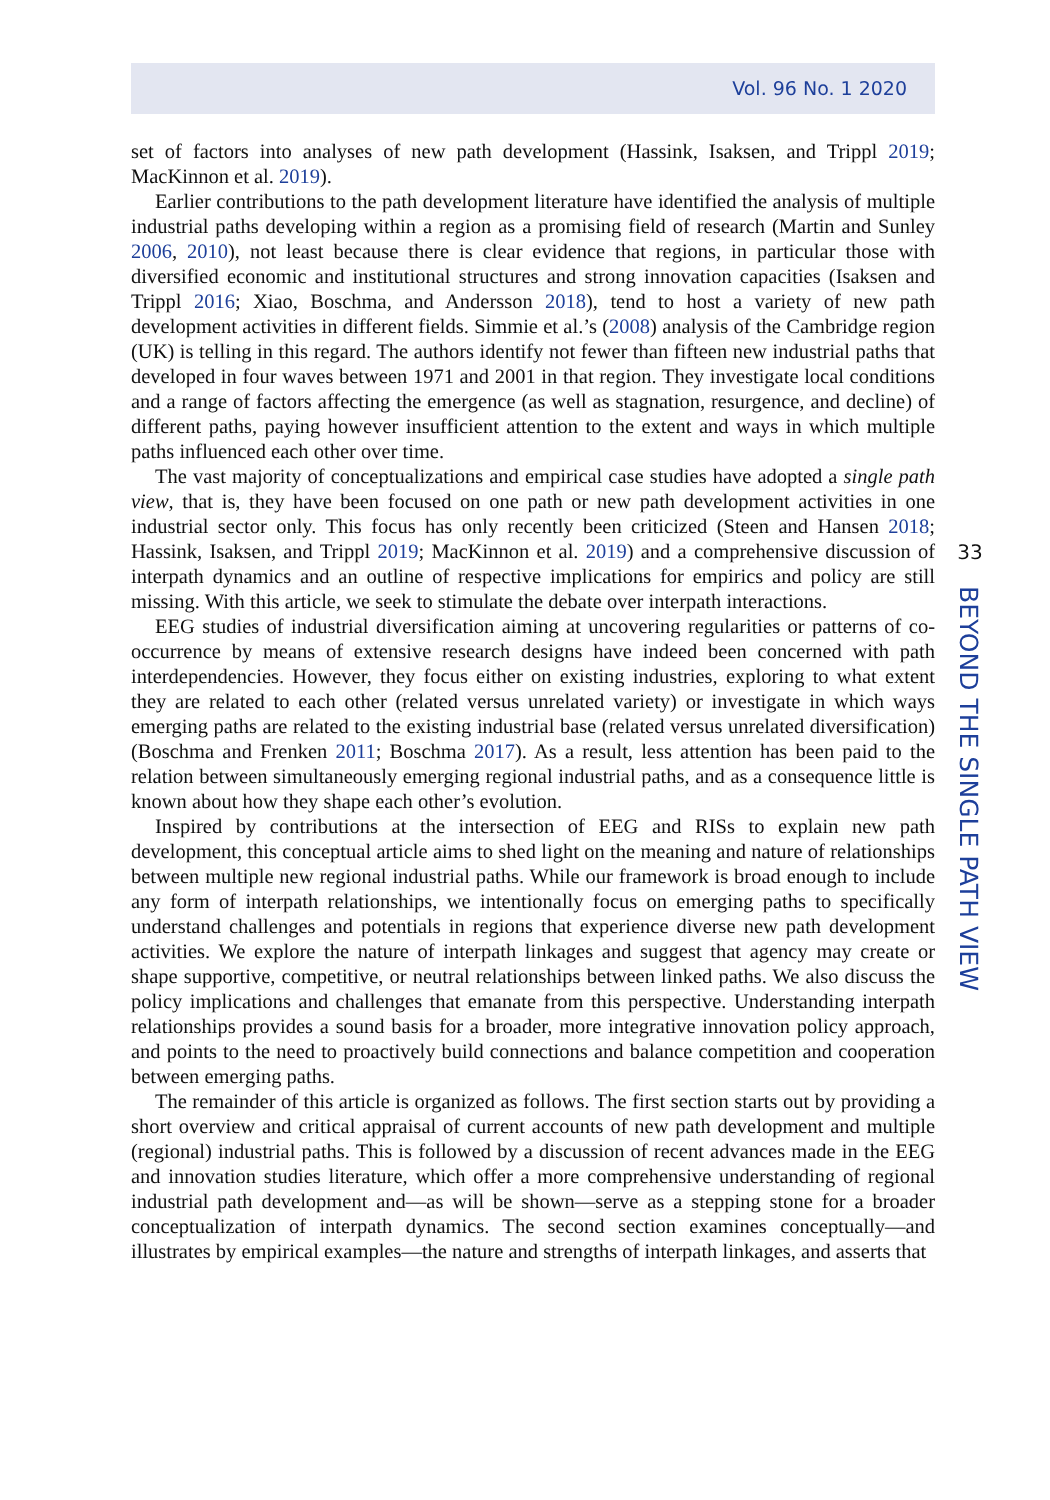Vol. 96 No. 1 2020
set of factors into analyses of new path development (Hassink, Isaksen, and Trippl 2019; MacKinnon et al. 2019).
Earlier contributions to the path development literature have identified the analysis of multiple industrial paths developing within a region as a promising field of research (Martin and Sunley 2006, 2010), not least because there is clear evidence that regions, in particular those with diversified economic and institutional structures and strong innovation capacities (Isaksen and Trippl 2016; Xiao, Boschma, and Andersson 2018), tend to host a variety of new path development activities in different fields. Simmie et al.’s (2008) analysis of the Cambridge region (UK) is telling in this regard. The authors identify not fewer than fifteen new industrial paths that developed in four waves between 1971 and 2001 in that region. They investigate local conditions and a range of factors affecting the emergence (as well as stagnation, resurgence, and decline) of different paths, paying however insufficient attention to the extent and ways in which multiple paths influenced each other over time.
The vast majority of conceptualizations and empirical case studies have adopted a single path view, that is, they have been focused on one path or new path development activities in one industrial sector only. This focus has only recently been criticized (Steen and Hansen 2018; Hassink, Isaksen, and Trippl 2019; MacKinnon et al. 2019) and a comprehensive discussion of interpath dynamics and an outline of respective implications for empirics and policy are still missing. With this article, we seek to stimulate the debate over interpath interactions.
EEG studies of industrial diversification aiming at uncovering regularities or patterns of co-occurrence by means of extensive research designs have indeed been concerned with path interdependencies. However, they focus either on existing industries, exploring to what extent they are related to each other (related versus unrelated variety) or investigate in which ways emerging paths are related to the existing industrial base (related versus unrelated diversification) (Boschma and Frenken 2011; Boschma 2017). As a result, less attention has been paid to the relation between simultaneously emerging regional industrial paths, and as a consequence little is known about how they shape each other’s evolution.
Inspired by contributions at the intersection of EEG and RISs to explain new path development, this conceptual article aims to shed light on the meaning and nature of relationships between multiple new regional industrial paths. While our framework is broad enough to include any form of interpath relationships, we intentionally focus on emerging paths to specifically understand challenges and potentials in regions that experience diverse new path development activities. We explore the nature of interpath linkages and suggest that agency may create or shape supportive, competitive, or neutral relationships between linked paths. We also discuss the policy implications and challenges that emanate from this perspective. Understanding interpath relationships provides a sound basis for a broader, more integrative innovation policy approach, and points to the need to proactively build connections and balance competition and cooperation between emerging paths.
The remainder of this article is organized as follows. The first section starts out by providing a short overview and critical appraisal of current accounts of new path development and multiple (regional) industrial paths. This is followed by a discussion of recent advances made in the EEG and innovation studies literature, which offer a more comprehensive understanding of regional industrial path development and—as will be shown—serve as a stepping stone for a broader conceptualization of interpath dynamics. The second section examines conceptually—and illustrates by empirical examples—the nature and strengths of interpath linkages, and asserts that
33
BEYOND THE SINGLE PATH VIEW